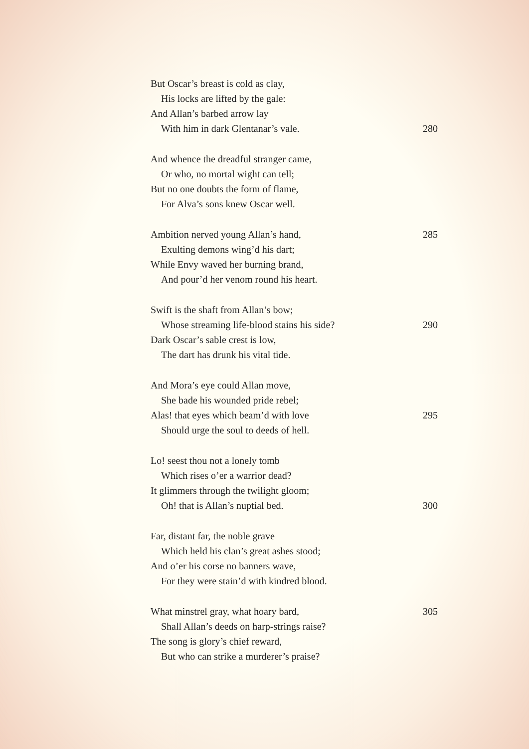But Oscar’s breast is cold as clay,
His locks are lifted by the gale:
And Allan’s barbed arrow lay
With him in dark Glentanar’s vale. 280
And whence the dreadful stranger came,
Or who, no mortal wight can tell;
But no one doubts the form of flame,
For Alva’s sons knew Oscar well.
Ambition nerved young Allan’s hand, 285
Exulting demons wing’d his dart;
While Envy waved her burning brand,
And pour’d her venom round his heart.
Swift is the shaft from Allan’s bow;
Whose streaming life-blood stains his side? 290
Dark Oscar’s sable crest is low,
The dart has drunk his vital tide.
And Mora’s eye could Allan move,
She bade his wounded pride rebel;
Alas! that eyes which beam’d with love 295
Should urge the soul to deeds of hell.
Lo! seest thou not a lonely tomb
Which rises o’er a warrior dead?
It glimmers through the twilight gloom;
Oh! that is Allan’s nuptial bed. 300
Far, distant far, the noble grave
Which held his clan’s great ashes stood;
And o’er his corse no banners wave,
For they were stain’d with kindred blood.
What minstrel gray, what hoary bard, 305
Shall Allan’s deeds on harp-strings raise?
The song is glory’s chief reward,
But who can strike a murderer’s praise?